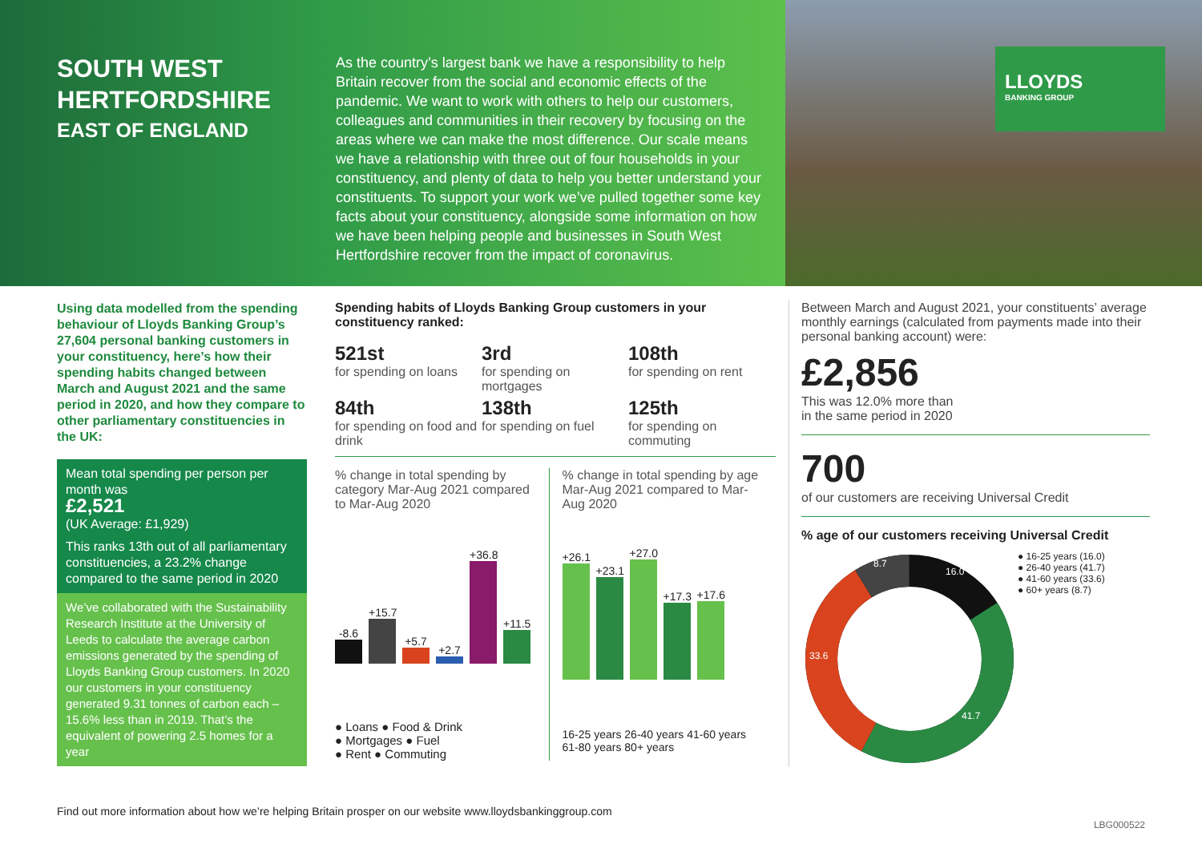SOUTH WEST HERTFORDSHIRE
EAST OF ENGLAND
As the country’s largest bank we have a responsibility to help Britain recover from the social and economic effects of the pandemic. We want to work with others to help our customers, colleagues and communities in their recovery by focusing on the areas where we can make the most difference. Our scale means we have a relationship with three out of four households in your constituency, and plenty of data to help you better understand your constituents. To support your work we’ve pulled together some key facts about your constituency, alongside some information on how we have been helping people and businesses in South West Hertfordshire recover from the impact of coronavirus.
LLOYDS
BANKING GROUP
Using data modelled from the spending behaviour of Lloyds Banking Group’s 27,604 personal banking customers in your constituency, here’s how their spending habits changed between March and August 2021 and the same period in 2020, and how they compare to other parliamentary constituencies in the UK:
Mean total spending per person per month was
£2,521
(UK Average: £1,929)
This ranks 13th out of all parliamentary constituencies, a 23.2% change compared to the same period in 2020
We’ve collaborated with the Sustainability Research Institute at the University of Leeds to calculate the average carbon emissions generated by the spending of Lloyds Banking Group customers. In 2020 our customers in your constituency generated 9.31 tonnes of carbon each – 15.6% less than in 2019. That’s the equivalent of powering 2.5 homes for a year
Spending habits of Lloyds Banking Group customers in your constituency ranked:
521st
for spending on loans
3rd
for spending on mortgages
108th
for spending on rent
84th
for spending on food and drink
138th
for spending on fuel
125th
for spending on commuting
% change in total spending by category Mar-Aug 2021 compared to Mar-Aug 2020
-8.6
+15.7
+5.7
+2.7
+36.8
+11.5
● Loans ● Food & Drink
● Mortgages ● Fuel
● Rent ● Commuting
% change in total spending by age Mar-Aug 2021 compared to Mar-Aug 2020
+26.1
+23.1
+27.0
+17.3
+17.6
16-25 years 26-40 years 41-60 years 61-80 years 80+ years
Between March and August 2021, your constituents’ average monthly earnings (calculated from payments made into their personal banking account) were:
£2,856
This was 12.0% more than
in the same period in 2020
700
of our customers are receiving Universal Credit
% age of our customers receiving Universal Credit
16.0
41.7
33.6
8.7
● 16-25 years (16.0)
● 26-40 years (41.7)
● 41-60 years (33.6)
● 60+ years (8.7)
Find out more information about how we’re helping Britain prosper on our website www.lloydsbankinggroup.com
LBG000522